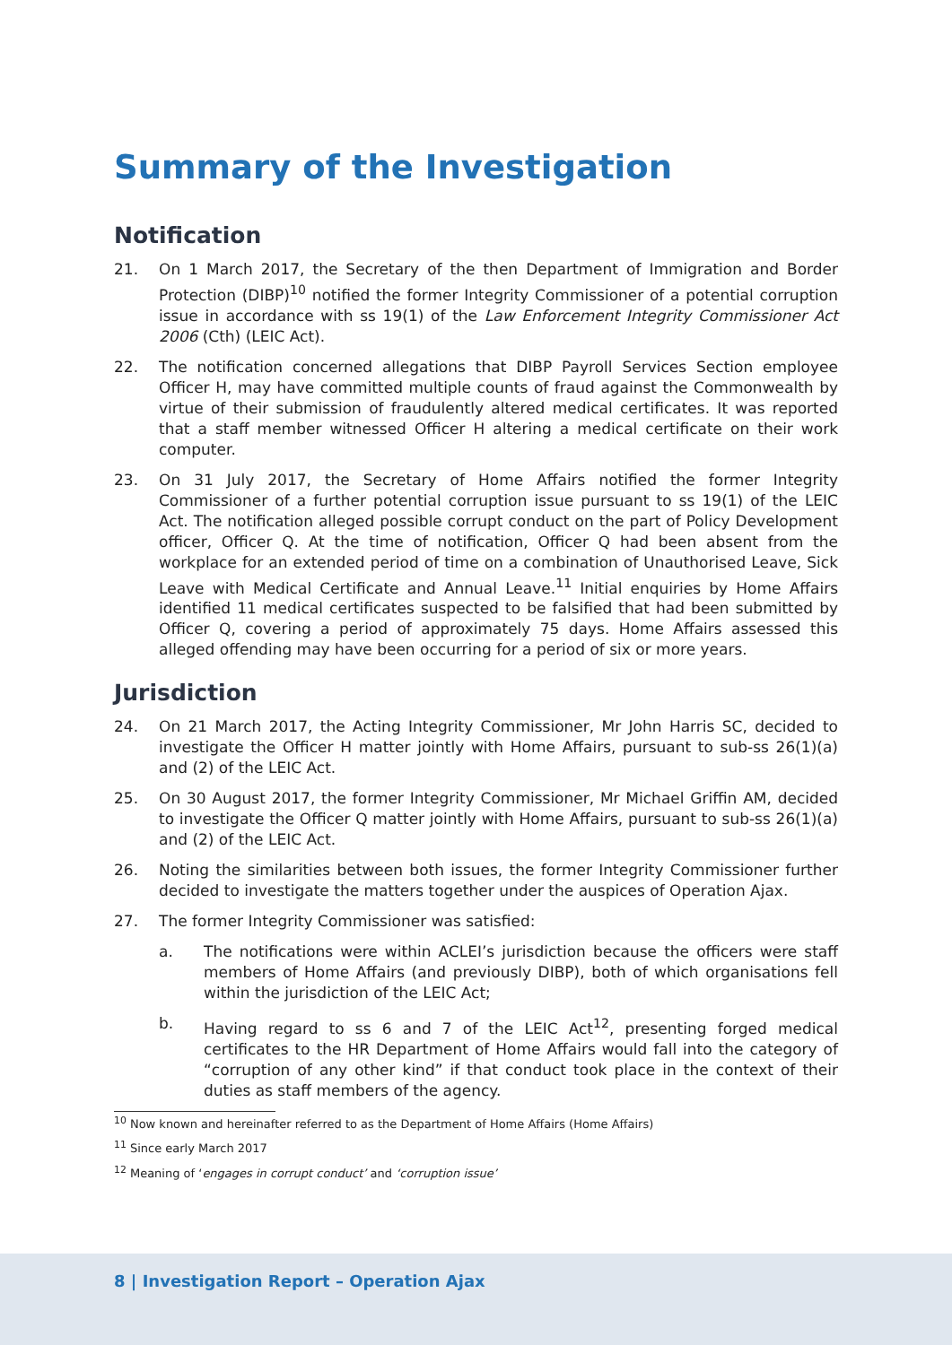Summary of the Investigation
Notification
21. On 1 March 2017, the Secretary of the then Department of Immigration and Border Protection (DIBP)<sup>10</sup> notified the former Integrity Commissioner of a potential corruption issue in accordance with ss 19(1) of the Law Enforcement Integrity Commissioner Act 2006 (Cth) (LEIC Act).
22. The notification concerned allegations that DIBP Payroll Services Section employee Officer H, may have committed multiple counts of fraud against the Commonwealth by virtue of their submission of fraudulently altered medical certificates. It was reported that a staff member witnessed Officer H altering a medical certificate on their work computer.
23. On 31 July 2017, the Secretary of Home Affairs notified the former Integrity Commissioner of a further potential corruption issue pursuant to ss 19(1) of the LEIC Act. The notification alleged possible corrupt conduct on the part of Policy Development officer, Officer Q. At the time of notification, Officer Q had been absent from the workplace for an extended period of time on a combination of Unauthorised Leave, Sick Leave with Medical Certificate and Annual Leave.<sup>11</sup> Initial enquiries by Home Affairs identified 11 medical certificates suspected to be falsified that had been submitted by Officer Q, covering a period of approximately 75 days. Home Affairs assessed this alleged offending may have been occurring for a period of six or more years.
Jurisdiction
24. On 21 March 2017, the Acting Integrity Commissioner, Mr John Harris SC, decided to investigate the Officer H matter jointly with Home Affairs, pursuant to sub-ss 26(1)(a) and (2) of the LEIC Act.
25. On 30 August 2017, the former Integrity Commissioner, Mr Michael Griffin AM, decided to investigate the Officer Q matter jointly with Home Affairs, pursuant to sub-ss 26(1)(a) and (2) of the LEIC Act.
26. Noting the similarities between both issues, the former Integrity Commissioner further decided to investigate the matters together under the auspices of Operation Ajax.
27. The former Integrity Commissioner was satisfied:
a. The notifications were within ACLEI’s jurisdiction because the officers were staff members of Home Affairs (and previously DIBP), both of which organisations fell within the jurisdiction of the LEIC Act;
b. Having regard to ss 6 and 7 of the LEIC Act<sup>12</sup>, presenting forged medical certificates to the HR Department of Home Affairs would fall into the category of “corruption of any other kind” if that conduct took place in the context of their duties as staff members of the agency.
<sup>10</sup> Now known and hereinafter referred to as the Department of Home Affairs (Home Affairs)
<sup>11</sup> Since early March 2017
<sup>12</sup> Meaning of ‘engages in corrupt conduct’ and ‘corruption issue’
8 | Investigation Report – Operation Ajax